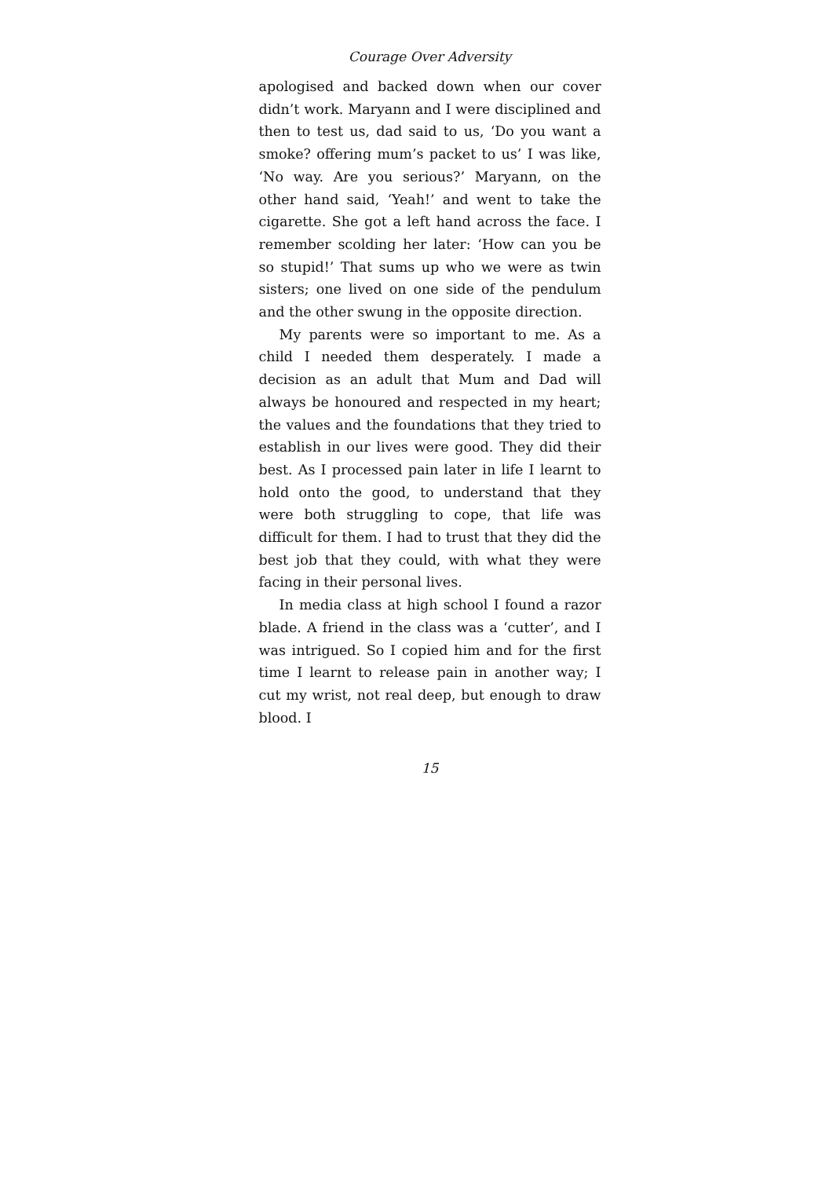Courage Over Adversity
apologised and backed down when our cover didn’t work. Maryann and I were disciplined and then to test us, dad said to us, ‘Do you want a smoke? of­fering mum’s packet to us’ I was like, ‘No way. Are you serious?’ Maryann, on the other hand said, ‘Yeah!’ and went to take the cigarette. She got a left hand across the face. I remember scolding her later: ‘How can you be so stupid!’ That sums up who we were as twin sisters; one lived on one side of the pendulum and the other swung in the opposite di­rection.
My parents were so important to me. As a child I needed them desperately. I made a decision as an adult that Mum and Dad will always be honoured and respected in my heart; the values and the foundations that they tried to establish in our lives were good. They did their best. As I processed pain later in life I learnt to hold onto the good, to un­derstand that they were both struggling to cope, that life was difficult for them. I had to trust that they did the best job that they could, with what they were facing in their personal lives.
In media class at high school I found a razor blade. A friend in the class was a ‘cutter’, and I was intrigued. So I copied him and for the first time I learnt to release pain in another way; I cut my wrist, not real deep, but enough to draw blood. I
15